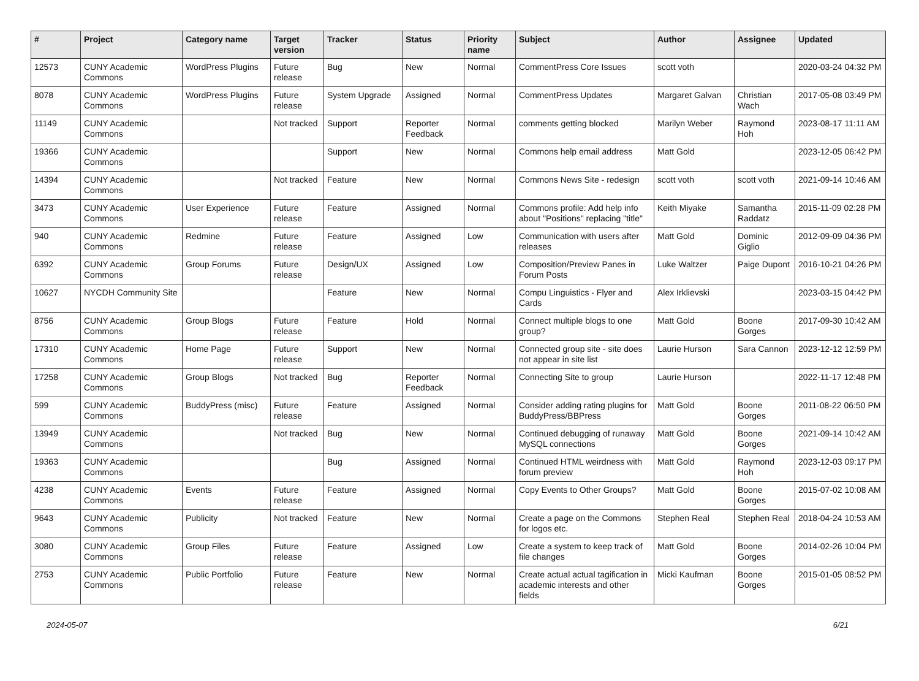| # | Project | Category name | Target version | Tracker | Status | Priority name | Subject | Author | Assignee | Updated |
| --- | --- | --- | --- | --- | --- | --- | --- | --- | --- | --- |
| 12573 | CUNY Academic Commons | WordPress Plugins | Future release | Bug | New | Normal | CommentPress Core Issues | scott voth | | 2020-03-24 04:32 PM |
| 8078 | CUNY Academic Commons | WordPress Plugins | Future release | System Upgrade | Assigned | Normal | CommentPress Updates | Margaret Galvan | Christian Wach | 2017-05-08 03:49 PM |
| 11149 | CUNY Academic Commons | | Not tracked | Support | Reporter Feedback | Normal | comments getting blocked | Marilyn Weber | Raymond Hoh | 2023-08-17 11:11 AM |
| 19366 | CUNY Academic Commons | | | Support | New | Normal | Commons help email address | Matt Gold | | 2023-12-05 06:42 PM |
| 14394 | CUNY Academic Commons | | Not tracked | Feature | New | Normal | Commons News Site - redesign | scott voth | scott voth | 2021-09-14 10:46 AM |
| 3473 | CUNY Academic Commons | User Experience | Future release | Feature | Assigned | Normal | Commons profile: Add help info about "Positions" replacing "title" | Keith Miyake | Samantha Raddatz | 2015-11-09 02:28 PM |
| 940 | CUNY Academic Commons | Redmine | Future release | Feature | Assigned | Low | Communication with users after releases | Matt Gold | Dominic Giglio | 2012-09-09 04:36 PM |
| 6392 | CUNY Academic Commons | Group Forums | Future release | Design/UX | Assigned | Low | Composition/Preview Panes in Forum Posts | Luke Waltzer | Paige Dupont | 2016-10-21 04:26 PM |
| 10627 | NYCDH Community Site | | | Feature | New | Normal | Compu Linguistics - Flyer and Cards | Alex Irklievski | | 2023-03-15 04:42 PM |
| 8756 | CUNY Academic Commons | Group Blogs | Future release | Feature | Hold | Normal | Connect multiple blogs to one group? | Matt Gold | Boone Gorges | 2017-09-30 10:42 AM |
| 17310 | CUNY Academic Commons | Home Page | Future release | Support | New | Normal | Connected group site - site does not appear in site list | Laurie Hurson | Sara Cannon | 2023-12-12 12:59 PM |
| 17258 | CUNY Academic Commons | Group Blogs | Not tracked | Bug | Reporter Feedback | Normal | Connecting Site to group | Laurie Hurson | | 2022-11-17 12:48 PM |
| 599 | CUNY Academic Commons | BuddyPress (misc) | Future release | Feature | Assigned | Normal | Consider adding rating plugins for BuddyPress/BBPress | Matt Gold | Boone Gorges | 2011-08-22 06:50 PM |
| 13949 | CUNY Academic Commons | | Not tracked | Bug | New | Normal | Continued debugging of runaway MySQL connections | Matt Gold | Boone Gorges | 2021-09-14 10:42 AM |
| 19363 | CUNY Academic Commons | | | Bug | Assigned | Normal | Continued HTML weirdness with forum preview | Matt Gold | Raymond Hoh | 2023-12-03 09:17 PM |
| 4238 | CUNY Academic Commons | Events | Future release | Feature | Assigned | Normal | Copy Events to Other Groups? | Matt Gold | Boone Gorges | 2015-07-02 10:08 AM |
| 9643 | CUNY Academic Commons | Publicity | Not tracked | Feature | New | Normal | Create a page on the Commons for logos etc. | Stephen Real | Stephen Real | 2018-04-24 10:53 AM |
| 3080 | CUNY Academic Commons | Group Files | Future release | Feature | Assigned | Low | Create a system to keep track of file changes | Matt Gold | Boone Gorges | 2014-02-26 10:04 PM |
| 2753 | CUNY Academic Commons | Public Portfolio | Future release | Feature | New | Normal | Create actual actual tagification in academic interests and other fields | Micki Kaufman | Boone Gorges | 2015-01-05 08:52 PM |
2024-05-07 6/21